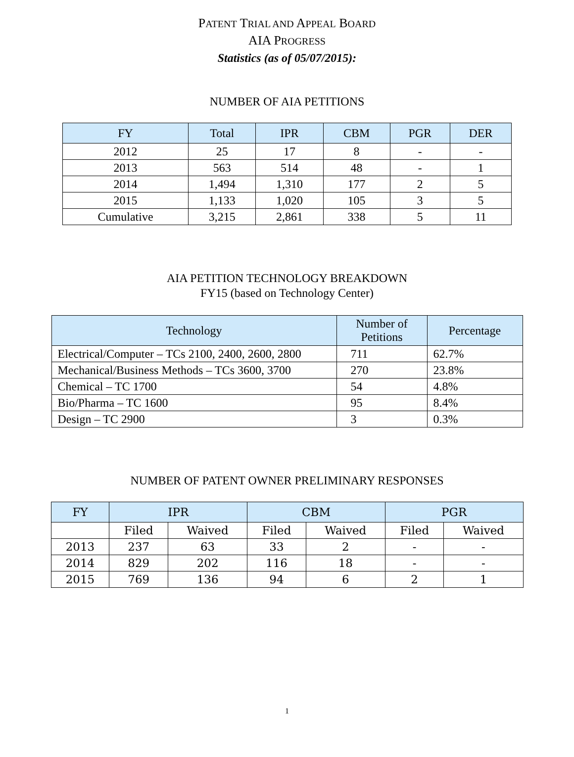PATENT TRIAL AND APPEAL BOARD
AIA PROGRESS
Statistics (as of 05/07/2015):
NUMBER OF AIA PETITIONS
| FY | Total | IPR | CBM | PGR | DER |
| --- | --- | --- | --- | --- | --- |
| 2012 | 25 | 17 | 8 | - | - |
| 2013 | 563 | 514 | 48 | - | 1 |
| 2014 | 1,494 | 1,310 | 177 | 2 | 5 |
| 2015 | 1,133 | 1,020 | 105 | 3 | 5 |
| Cumulative | 3,215 | 2,861 | 338 | 5 | 11 |
AIA PETITION TECHNOLOGY BREAKDOWN
FY15 (based on Technology Center)
| Technology | Number of Petitions | Percentage |
| --- | --- | --- |
| Electrical/Computer – TCs 2100, 2400, 2600, 2800 | 711 | 62.7% |
| Mechanical/Business Methods – TCs 3600, 3700 | 270 | 23.8% |
| Chemical – TC 1700 | 54 | 4.8% |
| Bio/Pharma – TC 1600 | 95 | 8.4% |
| Design – TC 2900 | 3 | 0.3% |
NUMBER OF PATENT OWNER PRELIMINARY RESPONSES
| FY | IPR | | CBM | | PGR | |
| --- | --- | --- | --- | --- | --- | --- |
| | Filed | Waived | Filed | Waived | Filed | Waived |
| 2013 | 237 | 63 | 33 | 2 | - | - |
| 2014 | 829 | 202 | 116 | 18 | - | - |
| 2015 | 769 | 136 | 94 | 6 | 2 | 1 |
1